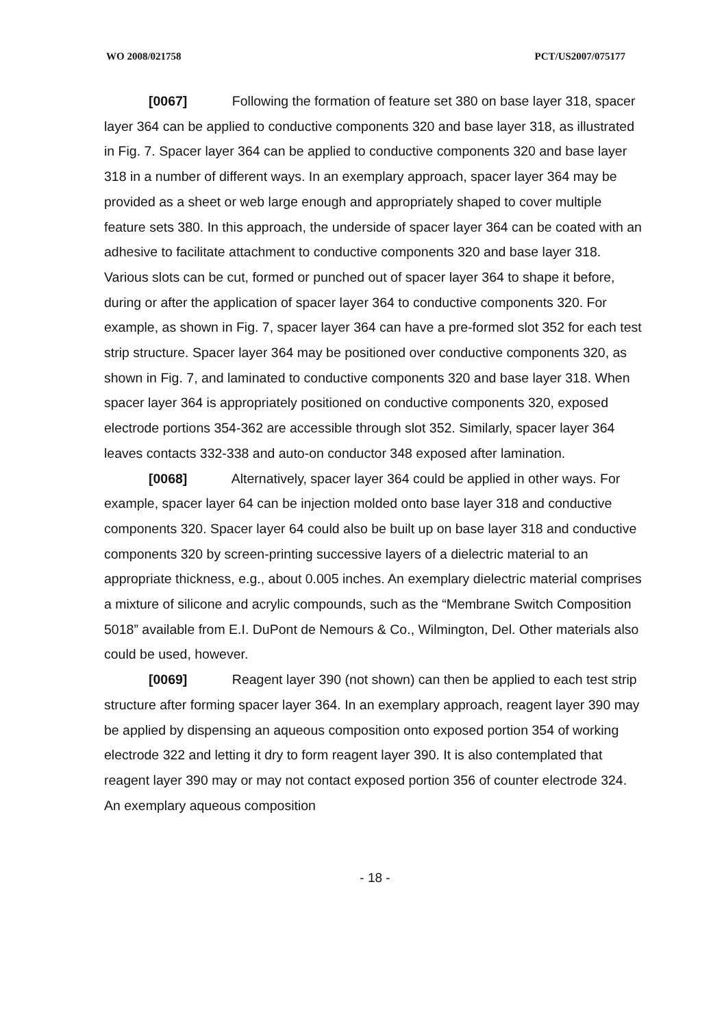WO 2008/021758 PCT/US2007/075177
[0067] Following the formation of feature set 380 on base layer 318, spacer layer 364 can be applied to conductive components 320 and base layer 318, as illustrated in Fig. 7. Spacer layer 364 can be applied to conductive components 320 and base layer 318 in a number of different ways. In an exemplary approach, spacer layer 364 may be provided as a sheet or web large enough and appropriately shaped to cover multiple feature sets 380. In this approach, the underside of spacer layer 364 can be coated with an adhesive to facilitate attachment to conductive components 320 and base layer 318. Various slots can be cut, formed or punched out of spacer layer 364 to shape it before, during or after the application of spacer layer 364 to conductive components 320. For example, as shown in Fig. 7, spacer layer 364 can have a pre-formed slot 352 for each test strip structure. Spacer layer 364 may be positioned over conductive components 320, as shown in Fig. 7, and laminated to conductive components 320 and base layer 318. When spacer layer 364 is appropriately positioned on conductive components 320, exposed electrode portions 354-362 are accessible through slot 352. Similarly, spacer layer 364 leaves contacts 332-338 and auto-on conductor 348 exposed after lamination.
[0068] Alternatively, spacer layer 364 could be applied in other ways. For example, spacer layer 64 can be injection molded onto base layer 318 and conductive components 320. Spacer layer 64 could also be built up on base layer 318 and conductive components 320 by screen-printing successive layers of a dielectric material to an appropriate thickness, e.g., about 0.005 inches. An exemplary dielectric material comprises a mixture of silicone and acrylic compounds, such as the “Membrane Switch Composition 5018” available from E.I. DuPont de Nemours & Co., Wilmington, Del. Other materials also could be used, however.
[0069] Reagent layer 390 (not shown) can then be applied to each test strip structure after forming spacer layer 364. In an exemplary approach, reagent layer 390 may be applied by dispensing an aqueous composition onto exposed portion 354 of working electrode 322 and letting it dry to form reagent layer 390. It is also contemplated that reagent layer 390 may or may not contact exposed portion 356 of counter electrode 324. An exemplary aqueous composition
- 18 -